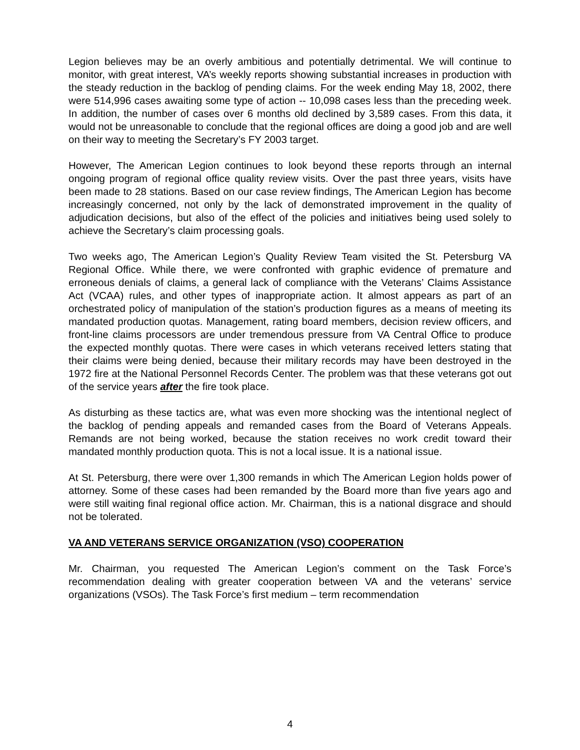Legion believes may be an overly ambitious and potentially detrimental. We will continue to monitor, with great interest, VA’s weekly reports showing substantial increases in production with the steady reduction in the backlog of pending claims. For the week ending May 18, 2002, there were 514,996 cases awaiting some type of action -- 10,098 cases less than the preceding week. In addition, the number of cases over 6 months old declined by 3,589 cases. From this data, it would not be unreasonable to conclude that the regional offices are doing a good job and are well on their way to meeting the Secretary’s FY 2003 target.
However, The American Legion continues to look beyond these reports through an internal ongoing program of regional office quality review visits. Over the past three years, visits have been made to 28 stations. Based on our case review findings, The American Legion has become increasingly concerned, not only by the lack of demonstrated improvement in the quality of adjudication decisions, but also of the effect of the policies and initiatives being used solely to achieve the Secretary’s claim processing goals.
Two weeks ago, The American Legion’s Quality Review Team visited the St. Petersburg VA Regional Office. While there, we were confronted with graphic evidence of premature and erroneous denials of claims, a general lack of compliance with the Veterans’ Claims Assistance Act (VCAA) rules, and other types of inappropriate action. It almost appears as part of an orchestrated policy of manipulation of the station’s production figures as a means of meeting its mandated production quotas. Management, rating board members, decision review officers, and front-line claims processors are under tremendous pressure from VA Central Office to produce the expected monthly quotas. There were cases in which veterans received letters stating that their claims were being denied, because their military records may have been destroyed in the 1972 fire at the National Personnel Records Center. The problem was that these veterans got out of the service years after the fire took place.
As disturbing as these tactics are, what was even more shocking was the intentional neglect of the backlog of pending appeals and remanded cases from the Board of Veterans Appeals. Remands are not being worked, because the station receives no work credit toward their mandated monthly production quota. This is not a local issue. It is a national issue.
At St. Petersburg, there were over 1,300 remands in which The American Legion holds power of attorney. Some of these cases had been remanded by the Board more than five years ago and were still waiting final regional office action. Mr. Chairman, this is a national disgrace and should not be tolerated.
VA AND VETERANS SERVICE ORGANIZATION (VSO) COOPERATION
Mr. Chairman, you requested The American Legion’s comment on the Task Force’s recommendation dealing with greater cooperation between VA and the veterans’ service organizations (VSOs). The Task Force’s first medium – term recommendation
4